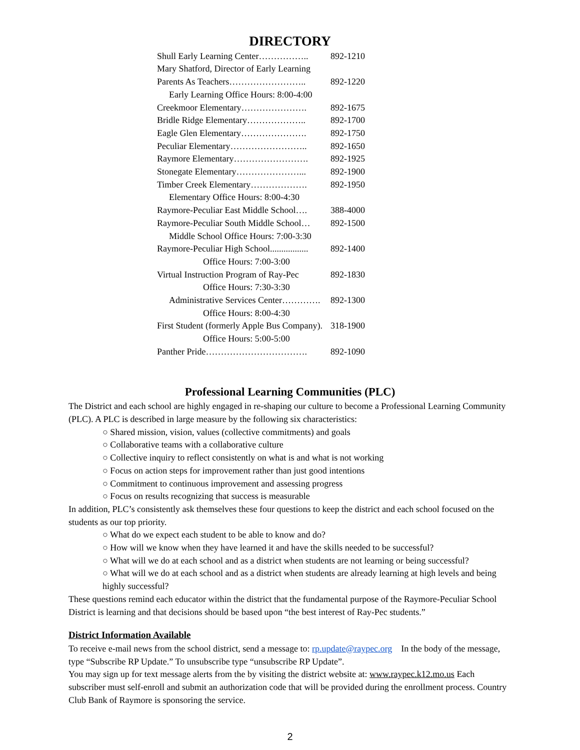DIRECTORY
| Shull Early Learning Center…………….. | 892-1210 |
| Mary Shatford, Director of Early Learning | |
| Parents As Teachers…………………….. | 892-1220 |
| Early Learning Office Hours: 8:00-4:00 | |
| Creekmoor Elementary…………………. | 892-1675 |
| Bridle Ridge Elementary……………….. | 892-1700 |
| Eagle Glen Elementary…………………. | 892-1750 |
| Peculiar Elementary…………………….. | 892-1650 |
| Raymore Elementary……………………. | 892-1925 |
| Stonegate Elementary…………………... | 892-1900 |
| Timber Creek Elementary………………. | 892-1950 |
| Elementary Office Hours: 8:00-4:30 | |
| Raymore-Peculiar East Middle School…. | 388-4000 |
| Raymore-Peculiar South Middle School… | 892-1500 |
| Middle School Office Hours: 7:00-3:30 | |
| Raymore-Peculiar High School................. | 892-1400 |
| Office Hours: 7:00-3:00 | |
| Virtual Instruction Program of Ray-Pec | 892-1830 |
| Office Hours: 7:30-3:30 | |
| Administrative Services Center…………. | 892-1300 |
| Office Hours: 8:00-4:30 | |
| First Student (formerly Apple Bus Company). | 318-1900 |
| Office Hours: 5:00-5:00 | |
| Panther Pride……………………………. | 892-1090 |
Professional Learning Communities (PLC)
The District and each school are highly engaged in re-shaping our culture to become a Professional Learning Community (PLC). A PLC is described in large measure by the following six characteristics:
○ Shared mission, vision, values (collective commitments) and goals
○ Collaborative teams with a collaborative culture
○ Collective inquiry to reflect consistently on what is and what is not working
○ Focus on action steps for improvement rather than just good intentions
○ Commitment to continuous improvement and assessing progress
○ Focus on results recognizing that success is measurable
In addition, PLC’s consistently ask themselves these four questions to keep the district and each school focused on the students as our top priority.
○ What do we expect each student to be able to know and do?
○ How will we know when they have learned it and have the skills needed to be successful?
○ What will we do at each school and as a district when students are not learning or being successful?
○ What will we do at each school and as a district when students are already learning at high levels and being highly successful?
These questions remind each educator within the district that the fundamental purpose of the Raymore-Peculiar School District is learning and that decisions should be based upon “the best interest of Ray-Pec students.”
District Information Available
To receive e-mail news from the school district, send a message to: rp.update@raypec.org In the body of the message, type “Subscribe RP Update.” To unsubscribe type “unsubscribe RP Update”.
You may sign up for text message alerts from the by visiting the district website at: www.raypec.k12.mo.us Each subscriber must self-enroll and submit an authorization code that will be provided during the enrollment process. Country Club Bank of Raymore is sponsoring the service.
2